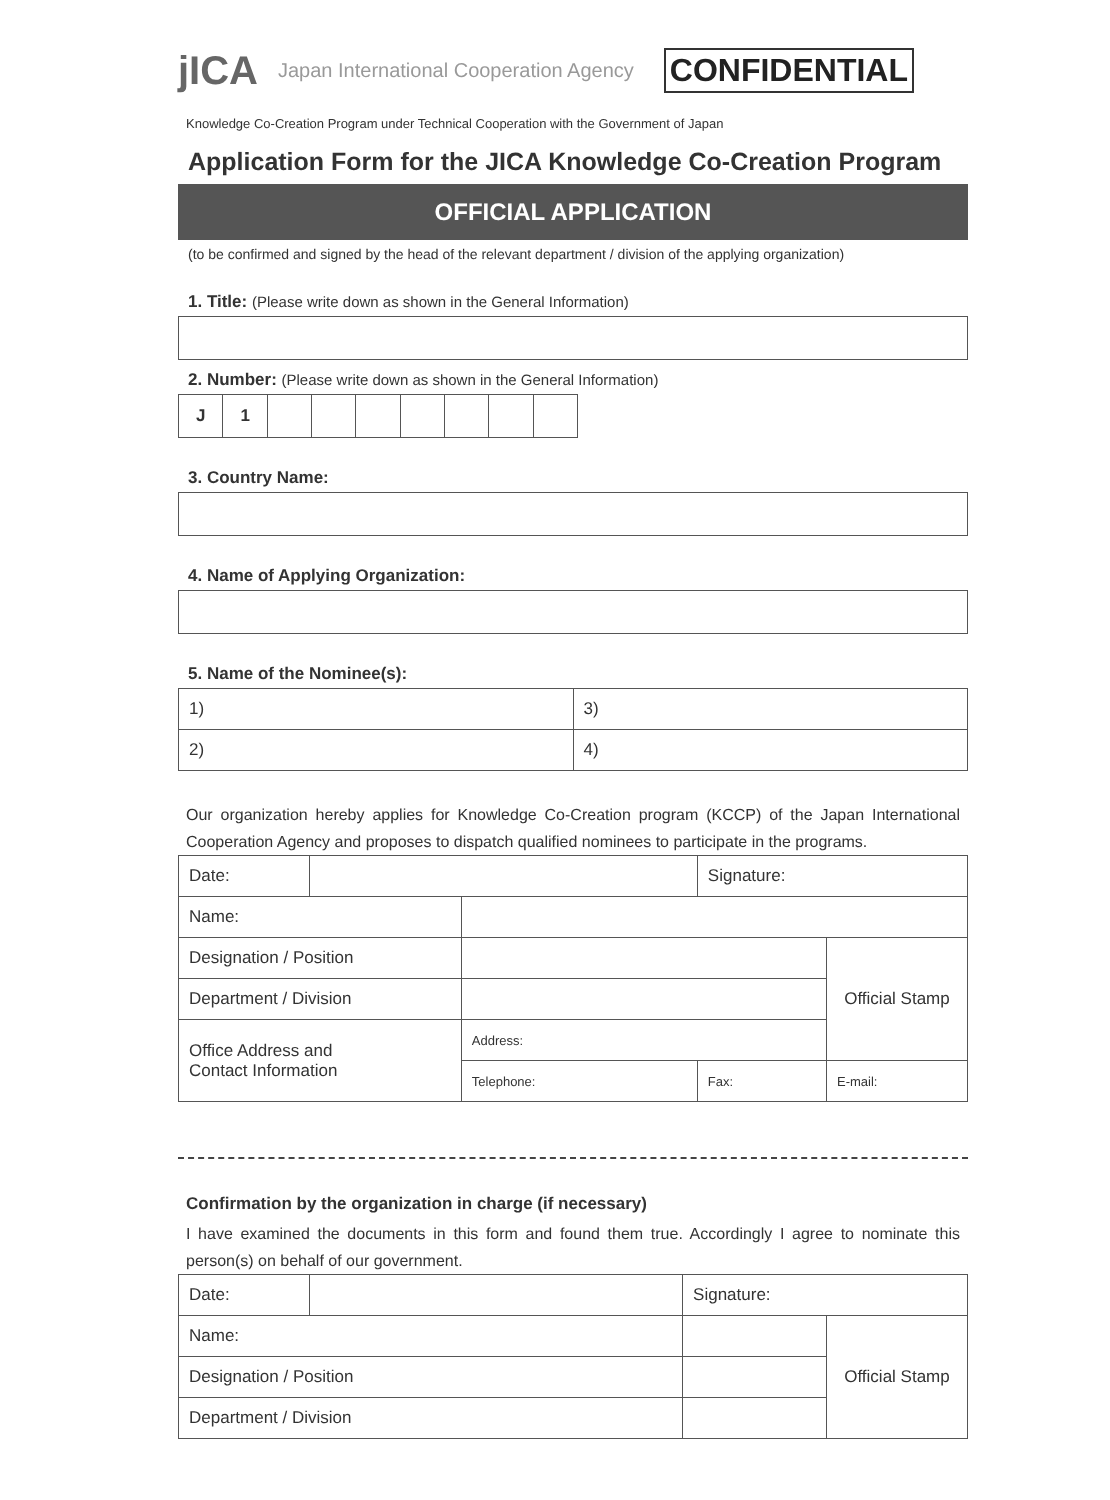jICA
Japan International Cooperation Agency
CONFIDENTIAL
Knowledge Co-Creation Program under Technical Cooperation with the Government of Japan
Application Form for the JICA Knowledge Co-Creation Program
OFFICIAL APPLICATION
(to be confirmed and signed by the head of the relevant department / division of the applying organization)
1. Title: (Please write down as shown in the General Information)
2. Number: (Please write down as shown in the General Information)
| J | 1 | | | | | | | |
3. Country Name:
4. Name of Applying Organization:
5. Name of the Nominee(s):
| 1) | 3) |
| 2) | 4) |
Our organization hereby applies for Knowledge Co-Creation program (KCCP) of the Japan International Cooperation Agency and proposes to dispatch qualified nominees to participate in the programs.
| Date: | | | Signature: | |
| Name: | | | | |
| Designation / Position | | | | Official Stamp |
| Department / Division | | | | |
| Office Address and Contact Information | | Address: | | |
| | | Telephone: | Fax: | E-mail: |
Confirmation by the organization in charge (if necessary)
I have examined the documents in this form and found them true. Accordingly I agree to nominate this person(s) on behalf of our government.
| Date: | | Signature: | |
| Name: | | | Official Stamp |
| Designation / Position | | | |
| Department / Division | | | |